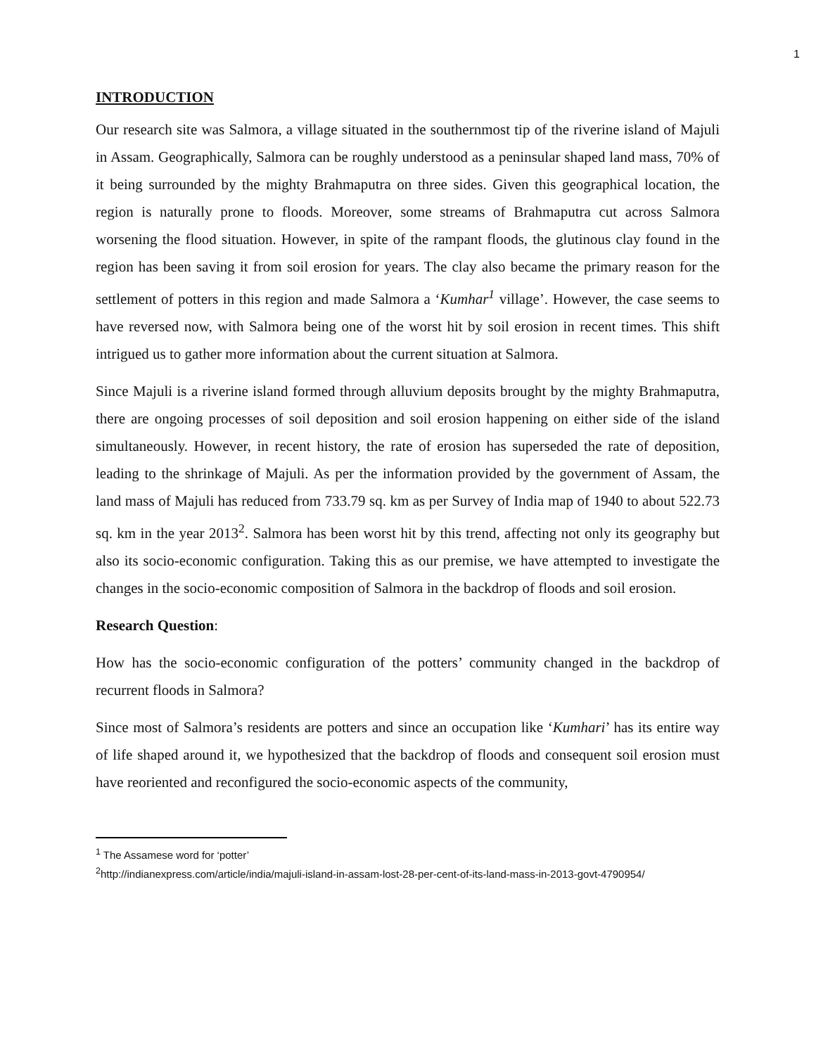1
INTRODUCTION
Our research site was Salmora, a village situated in the southernmost tip of the riverine island of Majuli in Assam. Geographically, Salmora can be roughly understood as a peninsular shaped land mass, 70% of it being surrounded by the mighty Brahmaputra on three sides. Given this geographical location, the region is naturally prone to floods. Moreover, some streams of Brahmaputra cut across Salmora worsening the flood situation. However, in spite of the rampant floods, the glutinous clay found in the region has been saving it from soil erosion for years. The clay also became the primary reason for the settlement of potters in this region and made Salmora a ‘Kumhar<sup>1</sup> village’. However, the case seems to have reversed now, with Salmora being one of the worst hit by soil erosion in recent times. This shift intrigued us to gather more information about the current situation at Salmora.
Since Majuli is a riverine island formed through alluvium deposits brought by the mighty Brahmaputra, there are ongoing processes of soil deposition and soil erosion happening on either side of the island simultaneously. However, in recent history, the rate of erosion has superseded the rate of deposition, leading to the shrinkage of Majuli. As per the information provided by the government of Assam, the land mass of Majuli has reduced from 733.79 sq. km as per Survey of India map of 1940 to about 522.73 sq. km in the year 2013<sup>2</sup>. Salmora has been worst hit by this trend, affecting not only its geography but also its socio-economic configuration. Taking this as our premise, we have attempted to investigate the changes in the socio-economic composition of Salmora in the backdrop of floods and soil erosion.
Research Question:
How has the socio-economic configuration of the potters’ community changed in the backdrop of recurrent floods in Salmora?
Since most of Salmora’s residents are potters and since an occupation like ‘Kumhari’ has its entire way of life shaped around it, we hypothesized that the backdrop of floods and consequent soil erosion must have reoriented and reconfigured the socio-economic aspects of the community,
<sup>1</sup> The Assamese word for ‘potter’
<sup>2</sup> http://indianexpress.com/article/india/majuli-island-in-assam-lost-28-per-cent-of-its-land-mass-in-2013-govt-4790954/